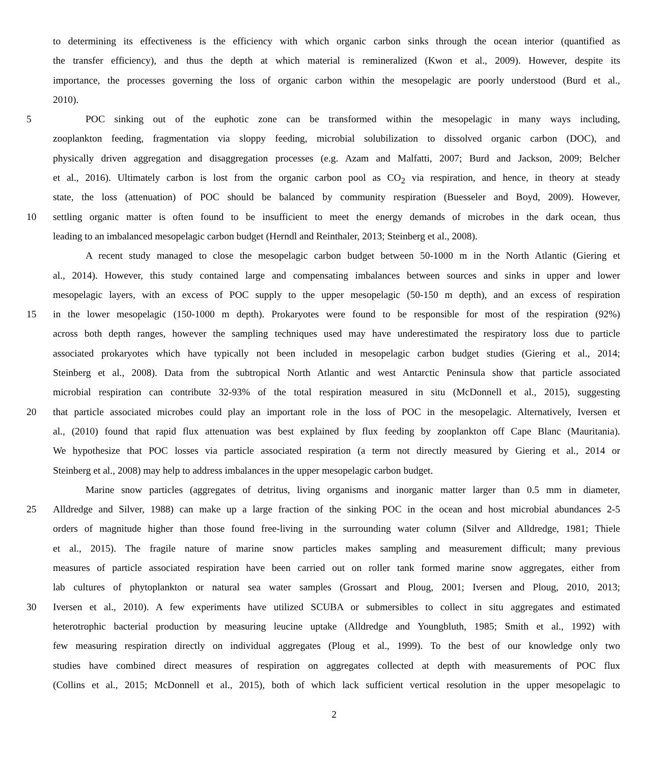to determining its effectiveness is the efficiency with which organic carbon sinks through the ocean interior (quantified as
the transfer efficiency), and thus the depth at which material is remineralized (Kwon et al., 2009). However, despite its
importance, the processes governing the loss of organic carbon within the mesopelagic are poorly understood (Burd et al.,
2010).
5 POC sinking out of the euphotic zone can be transformed within the mesopelagic in many ways including,
zooplankton feeding, fragmentation via sloppy feeding, microbial solubilization to dissolved organic carbon (DOC), and
physically driven aggregation and disaggregation processes (e.g. Azam and Malfatti, 2007; Burd and Jackson, 2009; Belcher
et al., 2016). Ultimately carbon is lost from the organic carbon pool as CO<sub>2</sub> via respiration, and hence, in theory at steady
state, the loss (attenuation) of POC should be balanced by community respiration (Buesseler and Boyd, 2009). However,
10 settling organic matter is often found to be insufficient to meet the energy demands of microbes in the dark ocean, thus
leading to an imbalanced mesopelagic carbon budget (Herndl and Reinthaler, 2013; Steinberg et al., 2008).
A recent study managed to close the mesopelagic carbon budget between 50-1000 m in the North Atlantic (Giering et
al., 2014). However, this study contained large and compensating imbalances between sources and sinks in upper and lower
mesopelagic layers, with an excess of POC supply to the upper mesopelagic (50-150 m depth), and an excess of respiration
15 in the lower mesopelagic (150-1000 m depth). Prokaryotes were found to be responsible for most of the respiration (92%)
across both depth ranges, however the sampling techniques used may have underestimated the respiratory loss due to particle
associated prokaryotes which have typically not been included in mesopelagic carbon budget studies (Giering et al., 2014;
Steinberg et al., 2008). Data from the subtropical North Atlantic and west Antarctic Peninsula show that particle associated
microbial respiration can contribute 32-93% of the total respiration measured in situ (McDonnell et al., 2015), suggesting
20 that particle associated microbes could play an important role in the loss of POC in the mesopelagic. Alternatively, Iversen et
al., (2010) found that rapid flux attenuation was best explained by flux feeding by zooplankton off Cape Blanc (Mauritania).
We hypothesize that POC losses via particle associated respiration (a term not directly measured by Giering et al., 2014 or
Steinberg et al., 2008) may help to address imbalances in the upper mesopelagic carbon budget.
Marine snow particles (aggregates of detritus, living organisms and inorganic matter larger than 0.5 mm in diameter,
25 Alldredge and Silver, 1988) can make up a large fraction of the sinking POC in the ocean and host microbial abundances 2-5
orders of magnitude higher than those found free-living in the surrounding water column (Silver and Alldredge, 1981; Thiele
et al., 2015). The fragile nature of marine snow particles makes sampling and measurement difficult; many previous
measures of particle associated respiration have been carried out on roller tank formed marine snow aggregates, either from
lab cultures of phytoplankton or natural sea water samples (Grossart and Ploug, 2001; Iversen and Ploug, 2010, 2013;
30 Iversen et al., 2010). A few experiments have utilized SCUBA or submersibles to collect in situ aggregates and estimated
heterotrophic bacterial production by measuring leucine uptake (Alldredge and Youngbluth, 1985; Smith et al., 1992) with
few measuring respiration directly on individual aggregates (Ploug et al., 1999). To the best of our knowledge only two
studies have combined direct measures of respiration on aggregates collected at depth with measurements of POC flux
(Collins et al., 2015; McDonnell et al., 2015), both of which lack sufficient vertical resolution in the upper mesopelagic to
2